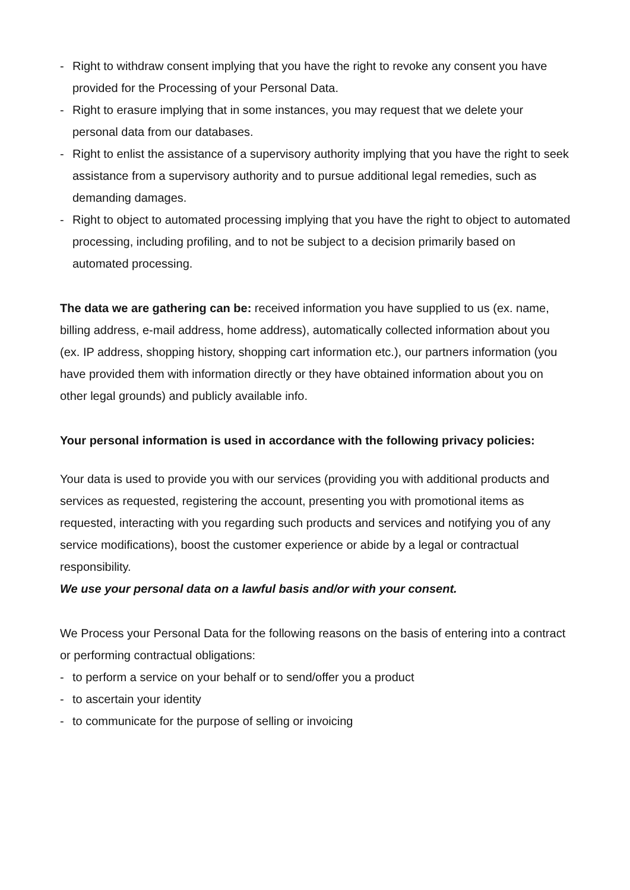- Right to withdraw consent implying that you have the right to revoke any consent you have provided for the Processing of your Personal Data.
- Right to erasure implying that in some instances, you may request that we delete your personal data from our databases.
- Right to enlist the assistance of a supervisory authority implying that you have the right to seek assistance from a supervisory authority and to pursue additional legal remedies, such as demanding damages.
- Right to object to automated processing implying that you have the right to object to automated processing, including profiling, and to not be subject to a decision primarily based on automated processing.
The data we are gathering can be: received information you have supplied to us (ex. name, billing address, e-mail address, home address), automatically collected information about you (ex. IP address, shopping history, shopping cart information etc.), our partners information (you have provided them with information directly or they have obtained information about you on other legal grounds) and publicly available info.
Your personal information is used in accordance with the following privacy policies:
Your data is used to provide you with our services (providing you with additional products and services as requested, registering the account, presenting you with promotional items as requested, interacting with you regarding such products and services and notifying you of any service modifications), boost the customer experience or abide by a legal or contractual responsibility.
We use your personal data on a lawful basis and/or with your consent.
We Process your Personal Data for the following reasons on the basis of entering into a contract or performing contractual obligations:
- to perform a service on your behalf or to send/offer you a product
- to ascertain your identity
- to communicate for the purpose of selling or invoicing